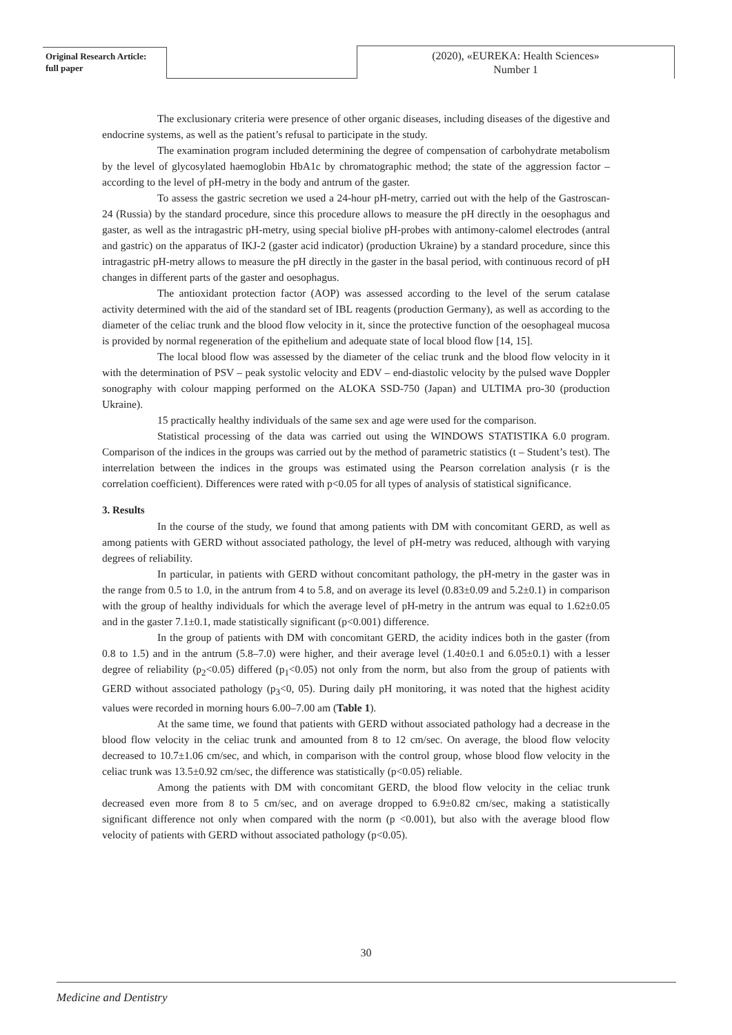Original Research Article:
full paper
(2020), «EUREKA: Health Sciences»
Number 1
The exclusionary criteria were presence of other organic diseases, including diseases of the digestive and endocrine systems, as well as the patient’s refusal to participate in the study.
The examination program included determining the degree of compensation of carbohydrate metabolism by the level of glycosylated haemoglobin HbA1c by chromatographic method; the state of the aggression factor – according to the level of pH-metry in the body and antrum of the gaster.
To assess the gastric secretion we used a 24-hour pH-metry, carried out with the help of the Gastroscan-24 (Russia) by the standard procedure, since this procedure allows to measure the pH directly in the oesophagus and gaster, as well as the intragastric pH-metry, using special biolive pH-probes with antimony-calomel electrodes (antral and gastric) on the apparatus of IKJ-2 (gaster acid indicator) (production Ukraine) by a standard procedure, since this intragastric pH-metry allows to measure the pH directly in the gaster in the basal period, with continuous record of pH changes in different parts of the gaster and oesophagus.
The antioxidant protection factor (AOP) was assessed according to the level of the serum catalase activity determined with the aid of the standard set of IBL reagents (production Germany), as well as according to the diameter of the celiac trunk and the blood flow velocity in it, since the protective function of the oesophageal mucosa is provided by normal regeneration of the epithelium and adequate state of local blood flow [14, 15].
The local blood flow was assessed by the diameter of the celiac trunk and the blood flow velocity in it with the determination of PSV – peak systolic velocity and EDV – end-diastolic velocity by the pulsed wave Doppler sonography with colour mapping performed on the ALOKA SSD-750 (Japan) and ULTIMA pro-30 (production Ukraine).
15 practically healthy individuals of the same sex and age were used for the comparison.
Statistical processing of the data was carried out using the WINDOWS STATISTIKA 6.0 program. Comparison of the indices in the groups was carried out by the method of parametric statistics (t – Student’s test). The interrelation between the indices in the groups was estimated using the Pearson correlation analysis (r is the correlation coefficient). Differences were rated with p<0.05 for all types of analysis of statistical significance.
3. Results
In the course of the study, we found that among patients with DM with concomitant GERD, as well as among patients with GERD without associated pathology, the level of pH-metry was reduced, although with varying degrees of reliability.
In particular, in patients with GERD without concomitant pathology, the pH-metry in the gaster was in the range from 0.5 to 1.0, in the antrum from 4 to 5.8, and on average its level (0.83±0.09 and 5.2±0.1) in comparison with the group of healthy individuals for which the average level of pH-metry in the antrum was equal to 1.62±0.05 and in the gaster 7.1±0.1, made statistically significant (p<0.001) difference.
In the group of patients with DM with concomitant GERD, the acidity indices both in the gaster (from 0.8 to 1.5) and in the antrum (5.8–7.0) were higher, and their average level (1.40±0.1 and 6.05±0.1) with a lesser degree of reliability (p<sub>2</sub><0.05) differed (p<sub>1</sub><0.05) not only from the norm, but also from the group of patients with GERD without associated pathology (p<sub>3</sub><0, 05). During daily pH monitoring, it was noted that the highest acidity values were recorded in morning hours 6.00–7.00 am (Table 1).
At the same time, we found that patients with GERD without associated pathology had a decrease in the blood flow velocity in the celiac trunk and amounted from 8 to 12 cm/sec. On average, the blood flow velocity decreased to 10.7±1.06 cm/sec, and which, in comparison with the control group, whose blood flow velocity in the celiac trunk was 13.5±0.92 cm/sec, the difference was statistically (p<0.05) reliable.
Among the patients with DM with concomitant GERD, the blood flow velocity in the celiac trunk decreased even more from 8 to 5 cm/sec, and on average dropped to 6.9±0.82 cm/sec, making a statistically significant difference not only when compared with the norm (p <0.001), but also with the average blood flow velocity of patients with GERD without associated pathology (p<0.05).
30
Medicine and Dentistry